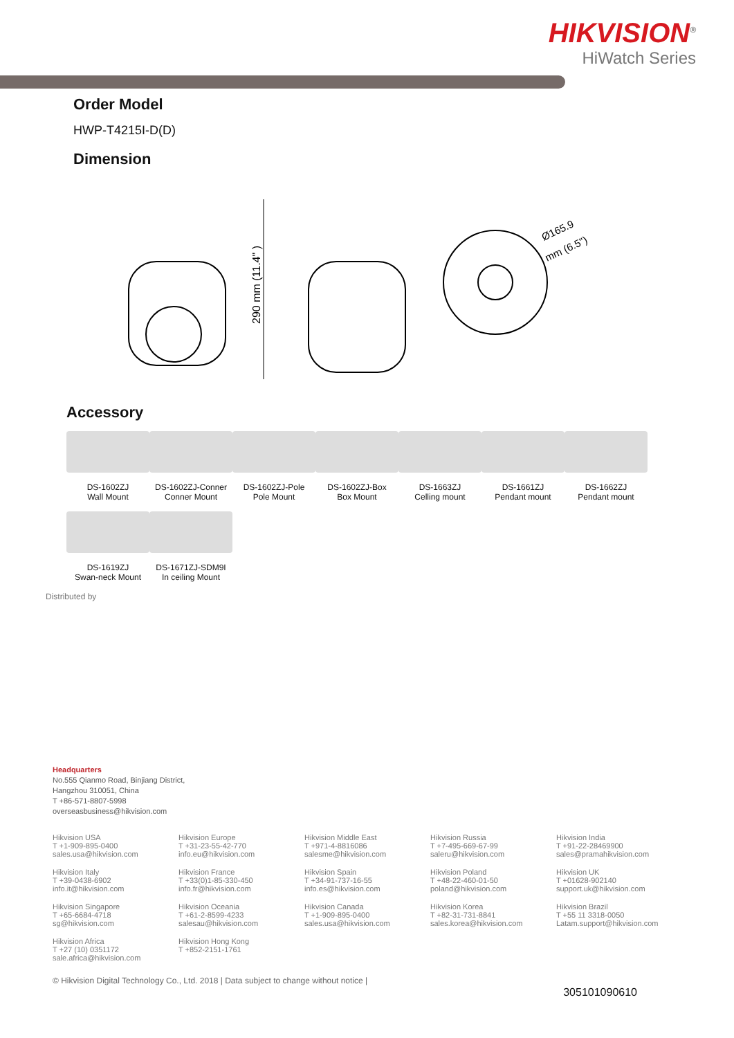HIKVISION<sup>®</sup>
HiWatch Series
Order Model
HWP-T4215I-D(D)
Dimension
290 mm (11.4" )
Ø165.9
mm (6.5")
Accessory
DS-1602ZJ
Wall Mount
DS-1602ZJ-Conner
Conner Mount
DS-1602ZJ-Pole
Pole Mount
DS-1602ZJ-Box
Box Mount
DS-1663ZJ
Celling mount
DS-1661ZJ
Pendant mount
DS-1662ZJ
Pendant mount
DS-1619ZJ
Swan-neck Mount
DS-1671ZJ-SDM9I
In ceiling Mount
Distributed by
Headquarters
No.555 Qianmo Road, Binjiang District,
Hangzhou 310051, China
T +86-571-8807-5998
overseasbusiness@hikvision.com
Hikvision USA
T +1-909-895-0400
sales.usa@hikvision.com
Hikvision Europe
T +31-23-55-42-770
info.eu@hikvision.com
Hikvision Middle East
T +971-4-8816086
salesme@hikvision.com
Hikvision Russia
T +7-495-669-67-99
saleru@hikvision.com
Hikvision India
T +91-22-28469900
sales@pramahikvision.com
Hikvision Italy
T +39-0438-6902
info.it@hikvision.com
Hikvision France
T +33(0)1-85-330-450
info.fr@hikvision.com
Hikvision Spain
T +34-91-737-16-55
info.es@hikvision.com
Hikvision Poland
T +48-22-460-01-50
poland@hikvision.com
Hikvision UK
T +01628-902140
support.uk@hikvision.com
Hikvision Singapore
T +65-6684-4718
sg@hikvision.com
Hikvision Oceania
T +61-2-8599-4233
salesau@hikvision.com
Hikvision Canada
T +1-909-895-0400
sales.usa@hikvision.com
Hikvision Korea
T +82-31-731-8841
sales.korea@hikvision.com
Hikvision Brazil
T +55 11 3318-0050
Latam.support@hikvision.com
Hikvision Africa
T +27 (10) 0351172
sale.africa@hikvision.com
Hikvision Hong Kong
T +852-2151-1761
305101090610
© Hikvision Digital Technology Co., Ltd. 2018 | Data subject to change without notice |